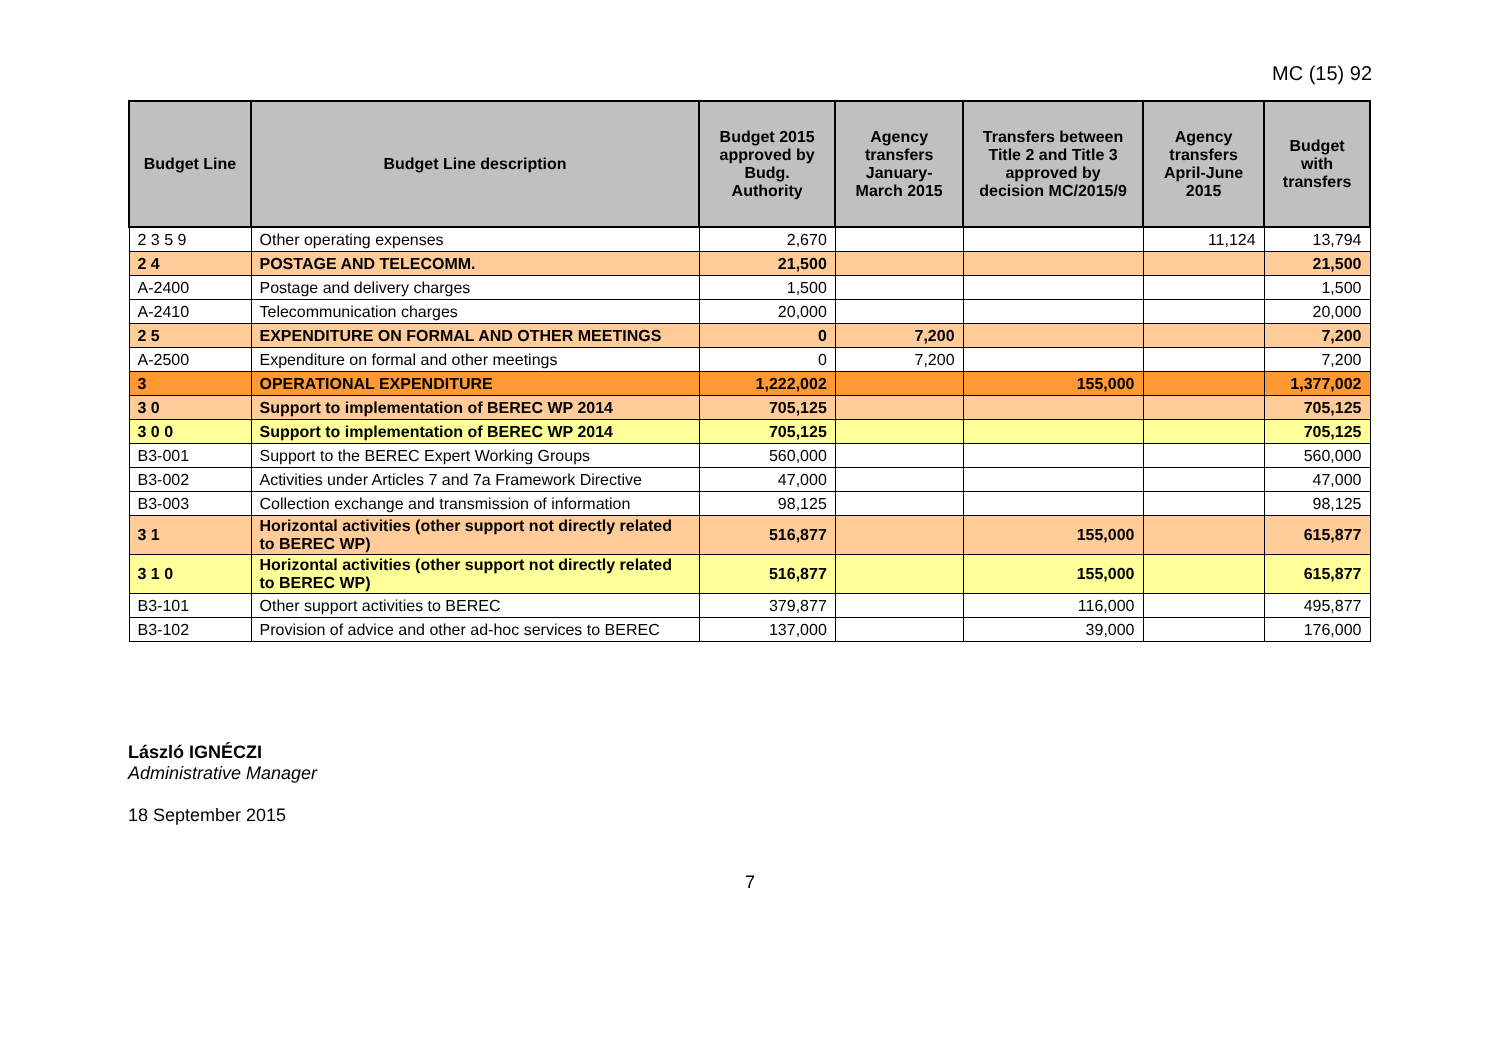MC (15) 92
| Budget Line | Budget Line description | Budget 2015 approved by Budg. Authority | Agency transfers January-March 2015 | Transfers between Title 2 and Title 3 approved by decision MC/2015/9 | Agency transfers April-June 2015 | Budget with transfers |
| --- | --- | --- | --- | --- | --- | --- |
| 2 3 5 9 | Other operating expenses | 2,670 | | | 11,124 | 13,794 |
| 2 4 | POSTAGE AND TELECOMM. | 21,500 | | | | 21,500 |
| A-2400 | Postage and delivery charges | 1,500 | | | | 1,500 |
| A-2410 | Telecommunication charges | 20,000 | | | | 20,000 |
| 2 5 | EXPENDITURE ON FORMAL AND OTHER MEETINGS | 0 | 7,200 | | | 7,200 |
| A-2500 | Expenditure on formal and other meetings | 0 | 7,200 | | | 7,200 |
| 3 | OPERATIONAL EXPENDITURE | 1,222,002 | | 155,000 | | 1,377,002 |
| 3 0 | Support to implementation of BEREC WP 2014 | 705,125 | | | | 705,125 |
| 3 0 0 | Support to implementation of BEREC WP 2014 | 705,125 | | | | 705,125 |
| B3-001 | Support to the BEREC Expert Working Groups | 560,000 | | | | 560,000 |
| B3-002 | Activities under Articles 7 and 7a Framework Directive | 47,000 | | | | 47,000 |
| B3-003 | Collection exchange and transmission of information | 98,125 | | | | 98,125 |
| 3 1 | Horizontal activities (other support not directly related to BEREC WP) | 516,877 | | 155,000 | | 615,877 |
| 3 1 0 | Horizontal activities (other support not directly related to BEREC WP) | 516,877 | | 155,000 | | 615,877 |
| B3-101 | Other support activities to BEREC | 379,877 | | 116,000 | | 495,877 |
| B3-102 | Provision of advice and other ad-hoc services to BEREC | 137,000 | | 39,000 | | 176,000 |
László IGNÉCZI
Administrative Manager
18 September 2015
7